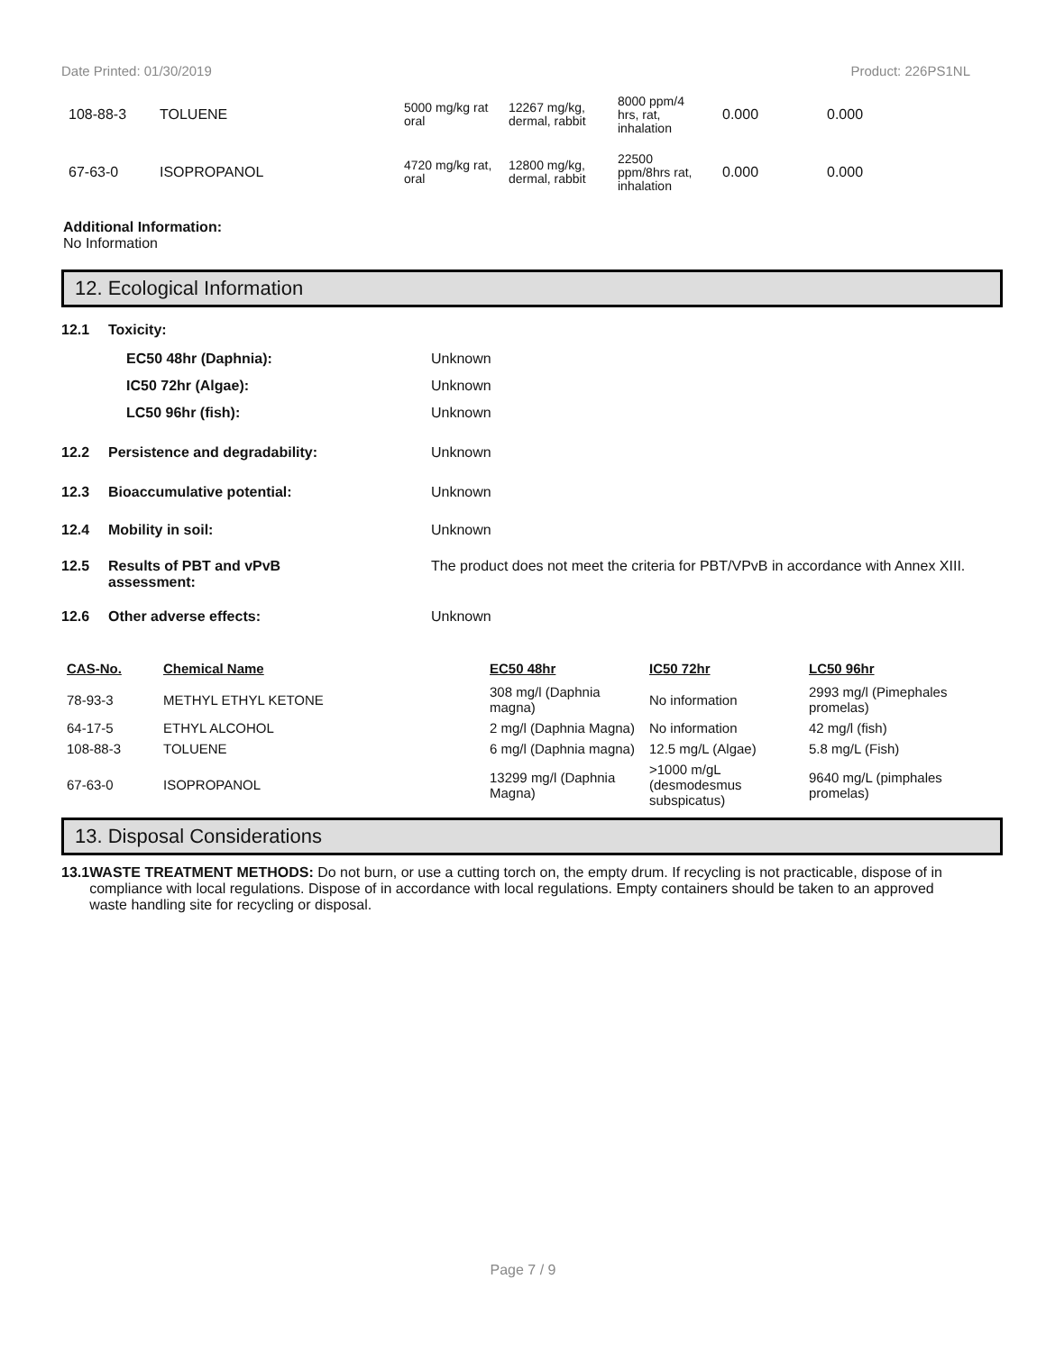Date Printed: 01/30/2019 Product: 226PS1NL
| 108-88-3 | TOLUENE | 5000 mg/kg rat oral | 12267 mg/kg, dermal, rabbit | 8000 ppm/4 hrs, rat, inhalation | 0.000 | 0.000 |
| 67-63-0 | ISOPROPANOL | 4720 mg/kg rat, oral | 12800 mg/kg, dermal, rabbit | 22500 ppm/8hrs rat, inhalation | 0.000 | 0.000 |
Additional Information:
No Information
12. Ecological Information
12.1 Toxicity:
EC50 48hr (Daphnia): Unknown
IC50 72hr (Algae): Unknown
LC50 96hr (fish): Unknown
12.2 Persistence and degradability: Unknown
12.3 Bioaccumulative potential: Unknown
12.4 Mobility in soil: Unknown
12.5 Results of PBT and vPvB
assessment: The product does not meet the criteria for PBT/VPvB in accordance with Annex XIII.
12.6 Other adverse effects: Unknown
| CAS-No. | Chemical Name | EC50 48hr | IC50 72hr | LC50 96hr |
| --- | --- | --- | --- | --- |
| 78-93-3 | METHYL ETHYL KETONE | 308 mg/l (Daphnia magna) | No information | 2993 mg/l (Pimephales promelas) |
| 64-17-5 | ETHYL ALCOHOL | 2 mg/l (Daphnia Magna) | No information | 42 mg/l (fish) |
| 108-88-3 | TOLUENE | 6 mg/l (Daphnia magna) | 12.5 mg/L (Algae) | 5.8 mg/L (Fish) |
| 67-63-0 | ISOPROPANOL | 13299 mg/l (Daphnia Magna) | >1000 m/gL (desmodesmus subspicatus) | 9640 mg/L (pimphales promelas) |
13. Disposal Considerations
13.1 WASTE TREATMENT METHODS: Do not burn, or use a cutting torch on, the empty drum. If recycling is not practicable, dispose of in compliance with local regulations. Dispose of in accordance with local regulations. Empty containers should be taken to an approved waste handling site for recycling or disposal.
Page 7 / 9